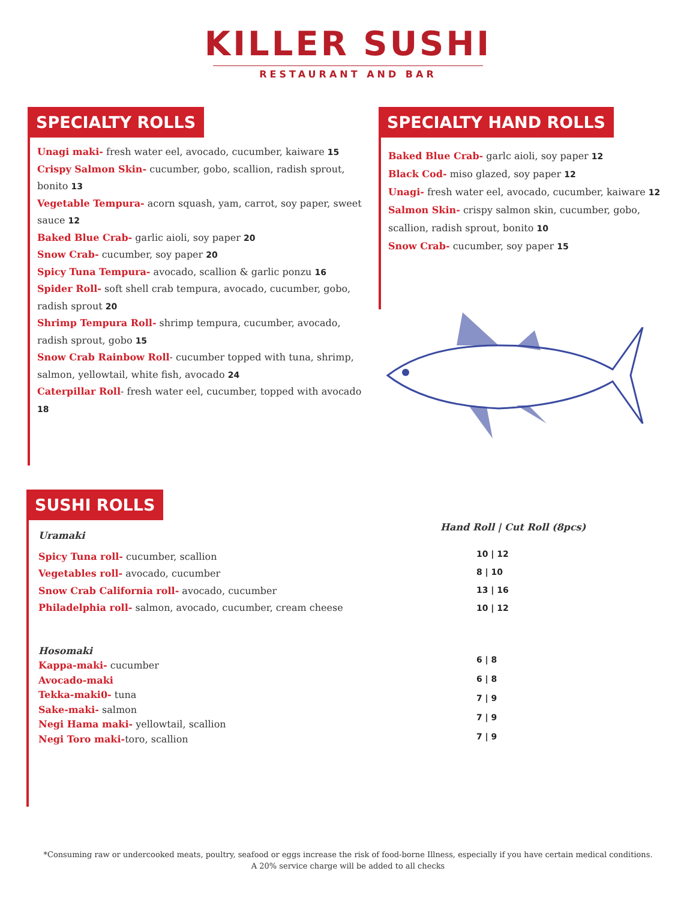KILLER SUSHI
RESTAURANT AND BAR
SPECIALTY ROLLS
Unagi maki- fresh water eel, avocado, cucumber, kaiware 15
Crispy Salmon Skin- cucumber, gobo, scallion, radish sprout, bonito 13
Vegetable Tempura- acorn squash, yam, carrot, soy paper, sweet sauce 12
Baked Blue Crab- garlic aioli, soy paper 20
Snow Crab- cucumber, soy paper 20
Spicy Tuna Tempura- avocado, scallion & garlic ponzu 16
Spider Roll- soft shell crab tempura, avocado, cucumber, gobo, radish sprout 20
Shrimp Tempura Roll- shrimp tempura, cucumber, avocado, radish sprout, gobo 15
Snow Crab Rainbow Roll- cucumber topped with tuna, shrimp, salmon, yellowtail, white fish, avocado 24
Caterpillar Roll- fresh water eel, cucumber, topped with avocado 18
SPECIALTY HAND ROLLS
Baked Blue Crab- garlc aioli, soy paper 12
Black Cod- miso glazed, soy paper 12
Unagi- fresh water eel, avocado, cucumber, kaiware 12
Salmon Skin- crispy salmon skin, cucumber, gobo, scallion, radish sprout, bonito 10
Snow Crab- cucumber, soy paper 15
SUSHI ROLLS
Uramaki
Spicy Tuna roll- cucumber, scallion
Vegetables roll- avocado, cucumber
Snow Crab California roll- avocado, cucumber
Philadelphia roll- salmon, avocado, cucumber, cream cheese
Hand Roll | Cut Roll (8pcs)
10 | 12
8 | 10
13 | 16
10 | 12
Hosomaki
Kappa-maki- cucumber
Avocado-maki
Tekka-maki0- tuna
Sake-maki- salmon
Negi Hama maki- yellowtail, scallion
Negi Toro maki-toro, scallion
6 | 8
6 | 8
7 | 9
7 | 9
7 | 9
*Consuming raw or undercooked meats, poultry, seafood or eggs increase the risk of food-borne Illness, especially if you have certain medical conditions.
A 20% service charge will be added to all checks